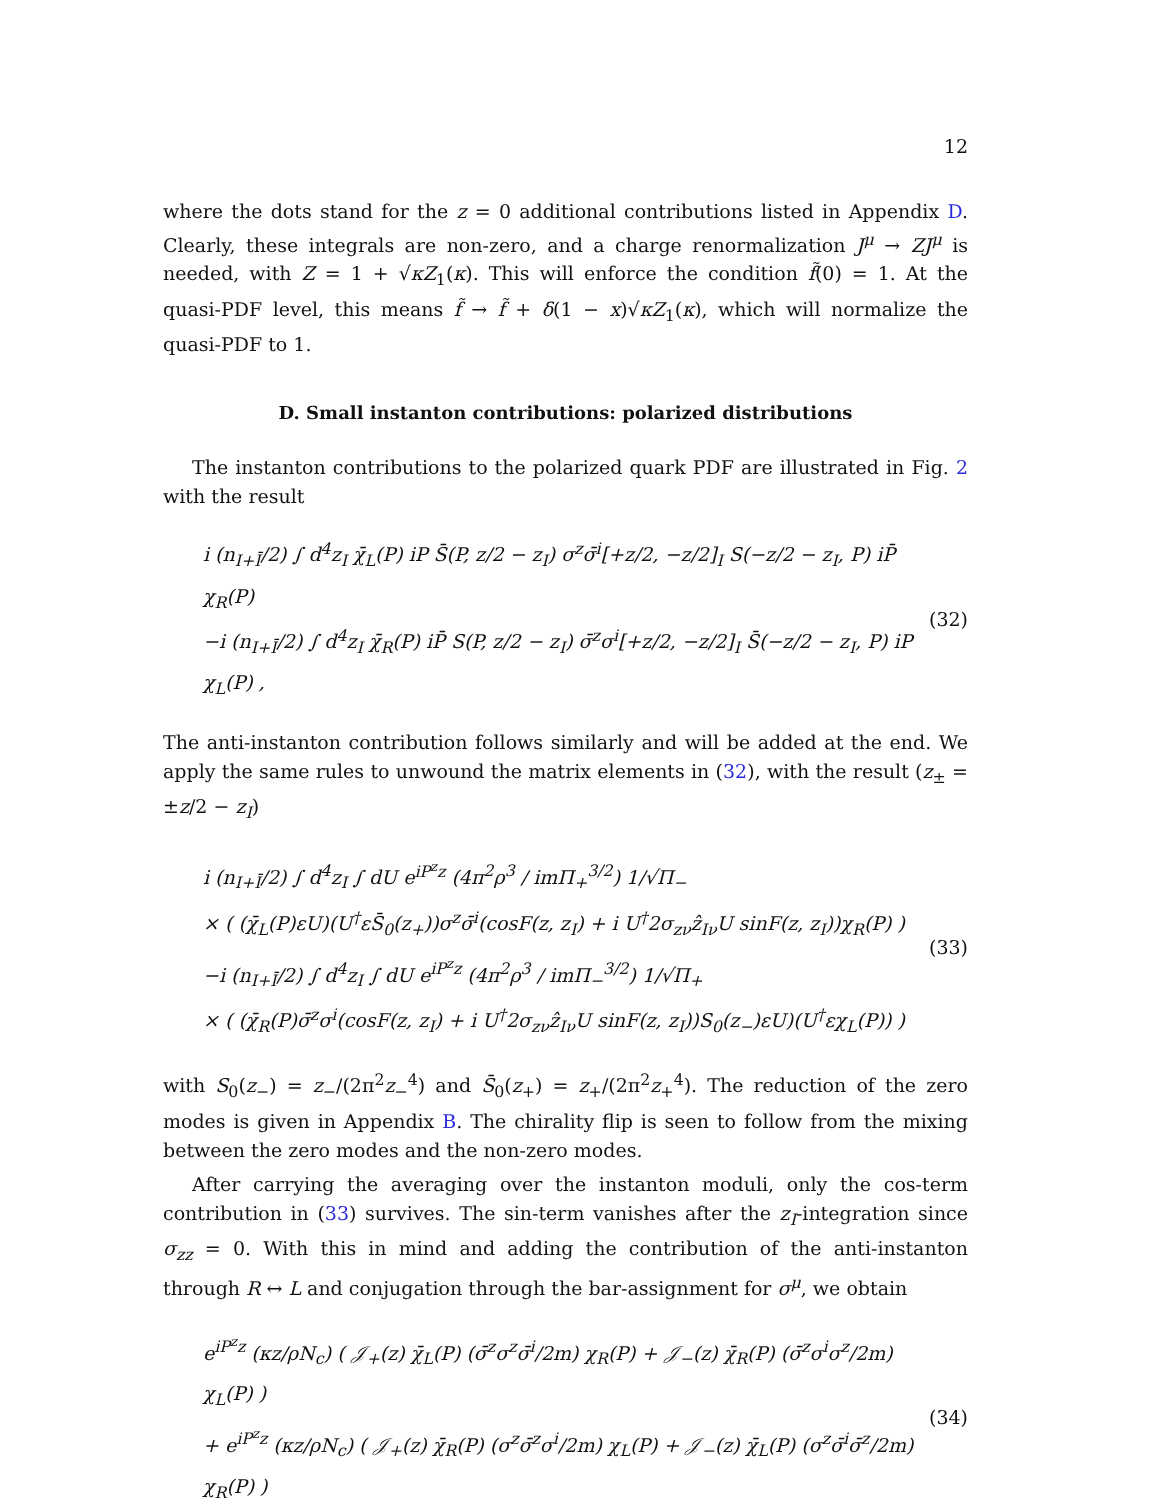12
where the dots stand for the z = 0 additional contributions listed in Appendix D. Clearly, these integrals are non-zero, and a charge renormalization J<sup>μ</sup> → ZJ<sup>μ</sup> is needed, with Z = 1 + √κZ<sub>1</sub>(κ). This will enforce the condition f̃(0) = 1. At the quasi-PDF level, this means f̃ → f̃ + δ(1 − x)√κZ<sub>1</sub>(κ), which will normalize the quasi-PDF to 1.
D. Small instanton contributions: polarized distributions
The instanton contributions to the polarized quark PDF are illustrated in Fig. 2 with the result
i (n<sub>I+Ī</sub>/2) ∫ d<sup>4</sup>z<sub>I</sub> χ̄<sub>L</sub>(P) iP S̄(P, z/2 − z<sub>I</sub>) σ<sup>z</sup>σ̄<sup>i</sup>[+z/2, −z/2]<sub>I</sub> S(−z/2 − z<sub>I</sub>, P) iP̄ χ<sub>R</sub>(P)
−i (n<sub>I+Ī</sub>/2) ∫ d<sup>4</sup>z<sub>I</sub> χ̄<sub>R</sub>(P) iP̄ S(P, z/2 − z<sub>I</sub>) σ̄<sup>z</sup>σ<sup>i</sup>[+z/2, −z/2]<sub>I</sub> S̄(−z/2 − z<sub>I</sub>, P) iP χ<sub>L</sub>(P) ,
(32)
The anti-instanton contribution follows similarly and will be added at the end. We apply the same rules to unwound the matrix elements in (32), with the result (z<sub>±</sub> = ±z/2 − z<sub>I</sub>)
i (n<sub>I+Ī</sub>/2) ∫ d<sup>4</sup>z<sub>I</sub> ∫ dU e<sup>iP<sup>z</sup>z</sup> (4π<sup>2</sup>ρ<sup>3</sup> / imΠ<sub>+</sub><sup>3/2</sup>) 1/√Π<sub>−</sub>
× ( (χ̄<sub>L</sub>(P)εU)(U<sup>†</sup>εS̄<sub>0</sub>(z<sub>+</sub>))σ<sup>z</sup>σ̄<sup>i</sup>(cosF(z, z<sub>I</sub>) + i U<sup>†</sup>2σ<sub>zν</sub>ẑ<sub>Iν</sub>U sinF(z, z<sub>I</sub>))χ<sub>R</sub>(P) )
−i (n<sub>I+Ī</sub>/2) ∫ d<sup>4</sup>z<sub>I</sub> ∫ dU e<sup>iP<sup>z</sup>z</sup> (4π<sup>2</sup>ρ<sup>3</sup> / imΠ<sub>−</sub><sup>3/2</sup>) 1/√Π<sub>+</sub>
× ( (χ̄<sub>R</sub>(P)σ̄<sup>z</sup>σ<sup>i</sup>(cosF(z, z<sub>I</sub>) + i U<sup>†</sup>2σ<sub>zν</sub>ẑ<sub>Iν</sub>U sinF(z, z<sub>I</sub>))S<sub>0</sub>(z<sub>−</sub>)εU)(U<sup>†</sup>εχ<sub>L</sub>(P)) )
(33)
with S<sub>0</sub>(z<sub>−</sub>) = z<sub>−</sub>/(2π<sup>2</sup>z<sub>−</sub><sup>4</sup>) and S̄<sub>0</sub>(z<sub>+</sub>) = z<sub>+</sub>/(2π<sup>2</sup>z<sub>+</sub><sup>4</sup>). The reduction of the zero modes is given in Appendix B. The chirality flip is seen to follow from the mixing between the zero modes and the non-zero modes.
After carrying the averaging over the instanton moduli, only the cos-term contribution in (33) survives. The sin-term vanishes after the z<sub>I</sub>-integration since σ<sub>zz</sub> = 0. With this in mind and adding the contribution of the anti-instanton through R ↔ L and conjugation through the bar-assignment for σ<sup>μ</sup>, we obtain
e<sup>iP<sup>z</sup>z</sup> (κz/ρN<sub>c</sub>) ( 𝒥<sub>+</sub>(z) χ̄<sub>L</sub>(P) (σ̄<sup>z</sup>σ<sup>z</sup>σ̄<sup>i</sup>/2m) χ<sub>R</sub>(P) + 𝒥<sub>−</sub>(z) χ̄<sub>R</sub>(P) (σ̄<sup>z</sup>σ<sup>i</sup>σ<sup>z</sup>/2m) χ<sub>L</sub>(P) )
+ e<sup>iP<sup>z</sup>z</sup> (κz/ρN<sub>c</sub>) ( 𝒥<sub>+</sub>(z) χ̄<sub>R</sub>(P) (σ<sup>z</sup>σ̄<sup>z</sup>σ<sup>i</sup>/2m) χ<sub>L</sub>(P) + 𝒥<sub>−</sub>(z) χ̄<sub>L</sub>(P) (σ<sup>z</sup>σ̄<sup>i</sup>σ̄<sup>z</sup>/2m) χ<sub>R</sub>(P) )
(34)